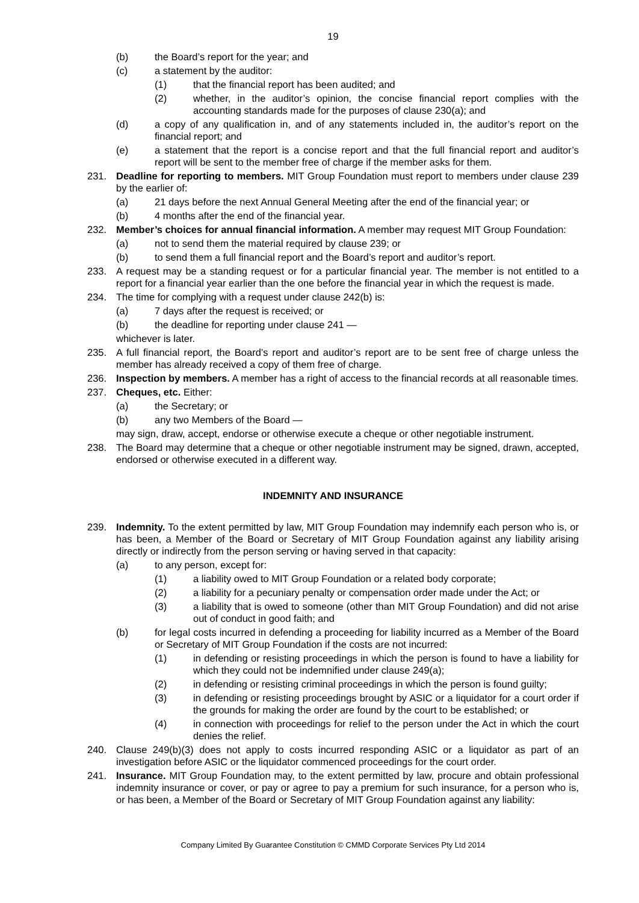19
(b) the Board’s report for the year; and
(c) a statement by the auditor:
(1) that the financial report has been audited; and
(2) whether, in the auditor’s opinion, the concise financial report complies with the accounting standards made for the purposes of clause 230(a); and
(d) a copy of any qualification in, and of any statements included in, the auditor’s report on the financial report; and
(e) a statement that the report is a concise report and that the full financial report and auditor’s report will be sent to the member free of charge if the member asks for them.
231. Deadline for reporting to members. MIT Group Foundation must report to members under clause 239 by the earlier of:
(a) 21 days before the next Annual General Meeting after the end of the financial year; or
(b) 4 months after the end of the financial year.
232. Member’s choices for annual financial information. A member may request MIT Group Foundation:
(a) not to send them the material required by clause 239; or
(b) to send them a full financial report and the Board’s report and auditor’s report.
233. A request may be a standing request or for a particular financial year. The member is not entitled to a report for a financial year earlier than the one before the financial year in which the request is made.
234. The time for complying with a request under clause 242(b) is:
(a) 7 days after the request is received; or
(b) the deadline for reporting under clause 241 —
whichever is later.
235. A full financial report, the Board’s report and auditor’s report are to be sent free of charge unless the member has already received a copy of them free of charge.
236. Inspection by members. A member has a right of access to the financial records at all reasonable times.
237. Cheques, etc. Either:
(a) the Secretary; or
(b) any two Members of the Board —
may sign, draw, accept, endorse or otherwise execute a cheque or other negotiable instrument.
238. The Board may determine that a cheque or other negotiable instrument may be signed, drawn, accepted, endorsed or otherwise executed in a different way.
INDEMNITY AND INSURANCE
239. Indemnity. To the extent permitted by law, MIT Group Foundation may indemnify each person who is, or has been, a Member of the Board or Secretary of MIT Group Foundation against any liability arising directly or indirectly from the person serving or having served in that capacity:
(a) to any person, except for:
(1) a liability owed to MIT Group Foundation or a related body corporate;
(2) a liability for a pecuniary penalty or compensation order made under the Act; or
(3) a liability that is owed to someone (other than MIT Group Foundation) and did not arise out of conduct in good faith; and
(b) for legal costs incurred in defending a proceeding for liability incurred as a Member of the Board or Secretary of MIT Group Foundation if the costs are not incurred:
(1) in defending or resisting proceedings in which the person is found to have a liability for which they could not be indemnified under clause 249(a);
(2) in defending or resisting criminal proceedings in which the person is found guilty;
(3) in defending or resisting proceedings brought by ASIC or a liquidator for a court order if the grounds for making the order are found by the court to be established; or
(4) in connection with proceedings for relief to the person under the Act in which the court denies the relief.
240. Clause 249(b)(3) does not apply to costs incurred responding ASIC or a liquidator as part of an investigation before ASIC or the liquidator commenced proceedings for the court order.
241. Insurance. MIT Group Foundation may, to the extent permitted by law, procure and obtain professional indemnity insurance or cover, or pay or agree to pay a premium for such insurance, for a person who is, or has been, a Member of the Board or Secretary of MIT Group Foundation against any liability:
Company Limited By Guarantee Constitution © CMMD Corporate Services Pty Ltd 2014